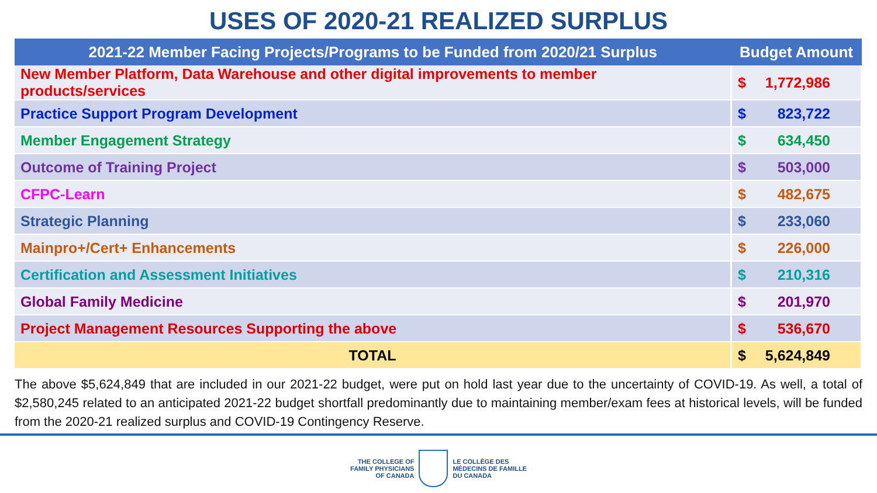USES OF 2020-21 REALIZED SURPLUS
| 2021-22 Member Facing Projects/Programs to be Funded from 2020/21 Surplus | Budget Amount |
| --- | --- |
| New Member Platform, Data Warehouse and other digital improvements to member products/services | $ 1,772,986 |
| Practice Support Program Development | $ 823,722 |
| Member Engagement Strategy | $ 634,450 |
| Outcome of Training Project | $ 503,000 |
| CFPC-Learn | $ 482,675 |
| Strategic Planning | $ 233,060 |
| Mainpro+/Cert+ Enhancements | $ 226,000 |
| Certification and Assessment Initiatives | $ 210,316 |
| Global Family Medicine | $ 201,970 |
| Project Management Resources Supporting the above | $ 536,670 |
| TOTAL | $ 5,624,849 |
The above $5,624,849 that are included in our 2021-22 budget, were put on hold last year due to the uncertainty of COVID-19. As well, a total of $2,580,245 related to an anticipated 2021-22 budget shortfall predominantly due to maintaining member/exam fees at historical levels, will be funded from the 2020-21 realized surplus and COVID-19 Contingency Reserve.
THE COLLEGE OF
FAMILY PHYSICIANS
OF CANADA
LE COLLÈGE DES
MÉDECINS DE FAMILLE
DU CANADA